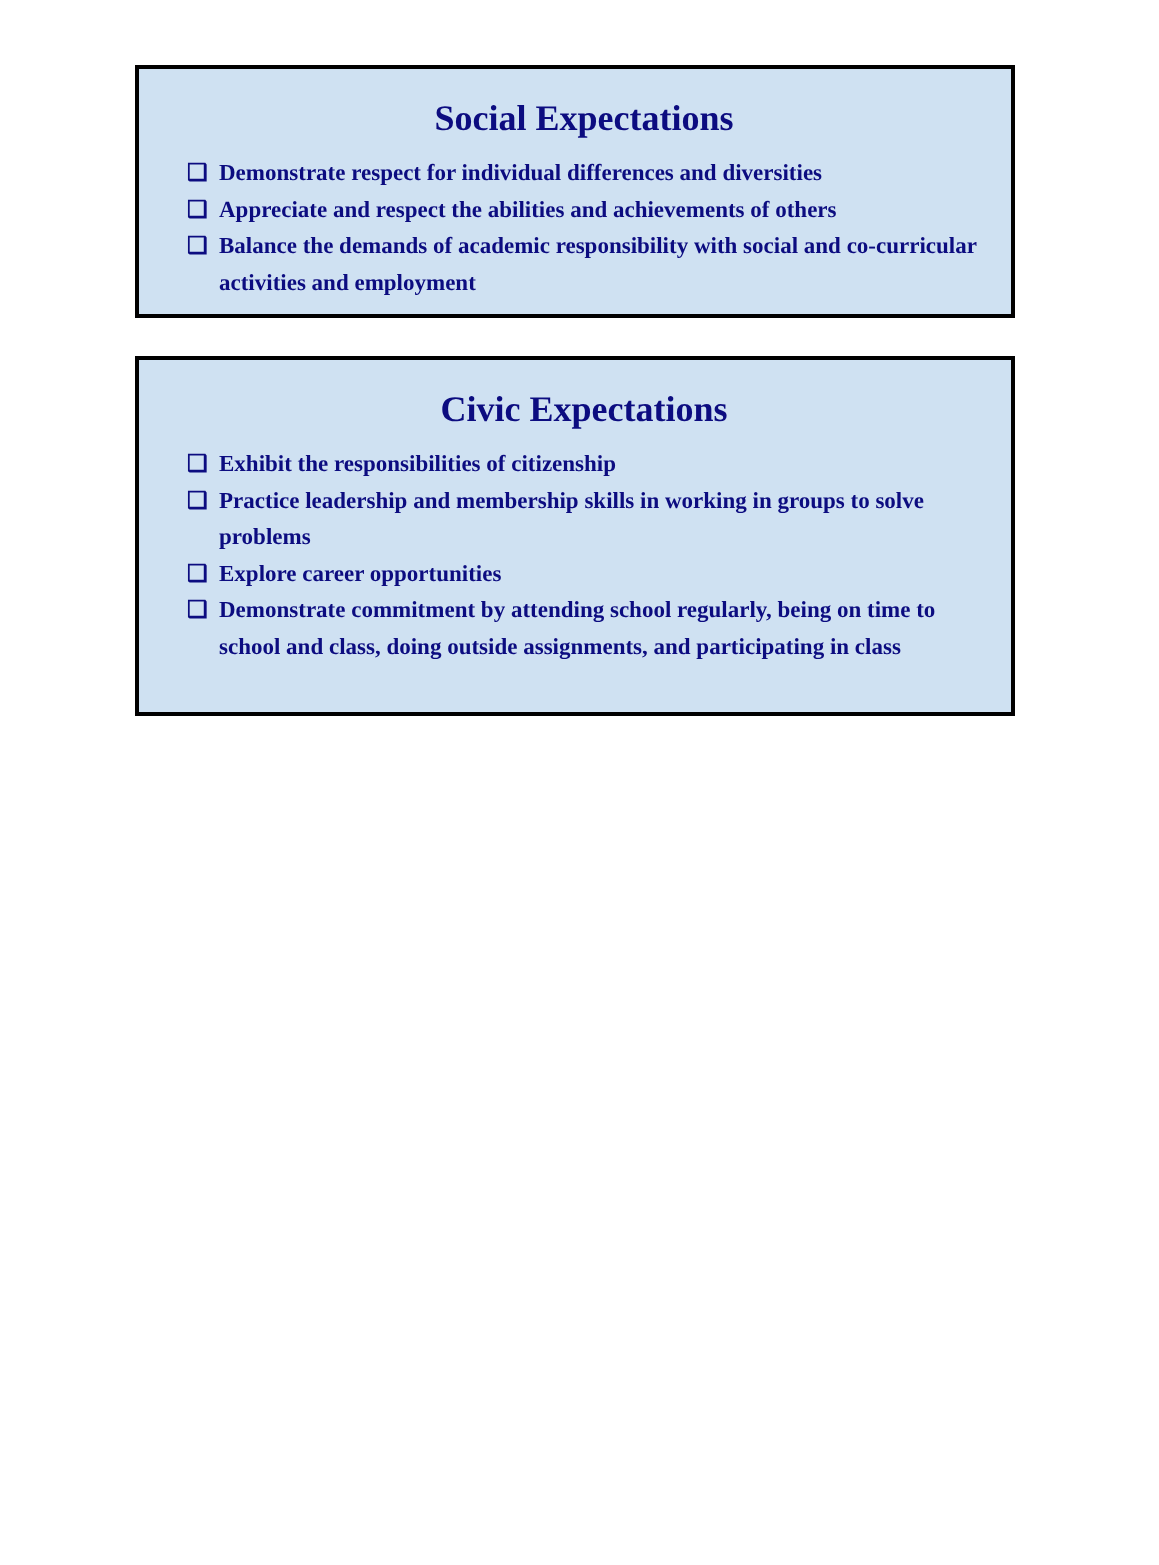Social Expectations
❑ Demonstrate respect for individual differences and diversities
❑ Appreciate and respect the abilities and achievements of others
❑ Balance the demands of academic responsibility with social and co-curricular activities and employment
Civic Expectations
❑ Exhibit the responsibilities of citizenship
❑ Practice leadership and membership skills in working in groups to solve problems
❑ Explore career opportunities
❑ Demonstrate commitment by attending school regularly, being on time to school and class, doing outside assignments, and participating in class